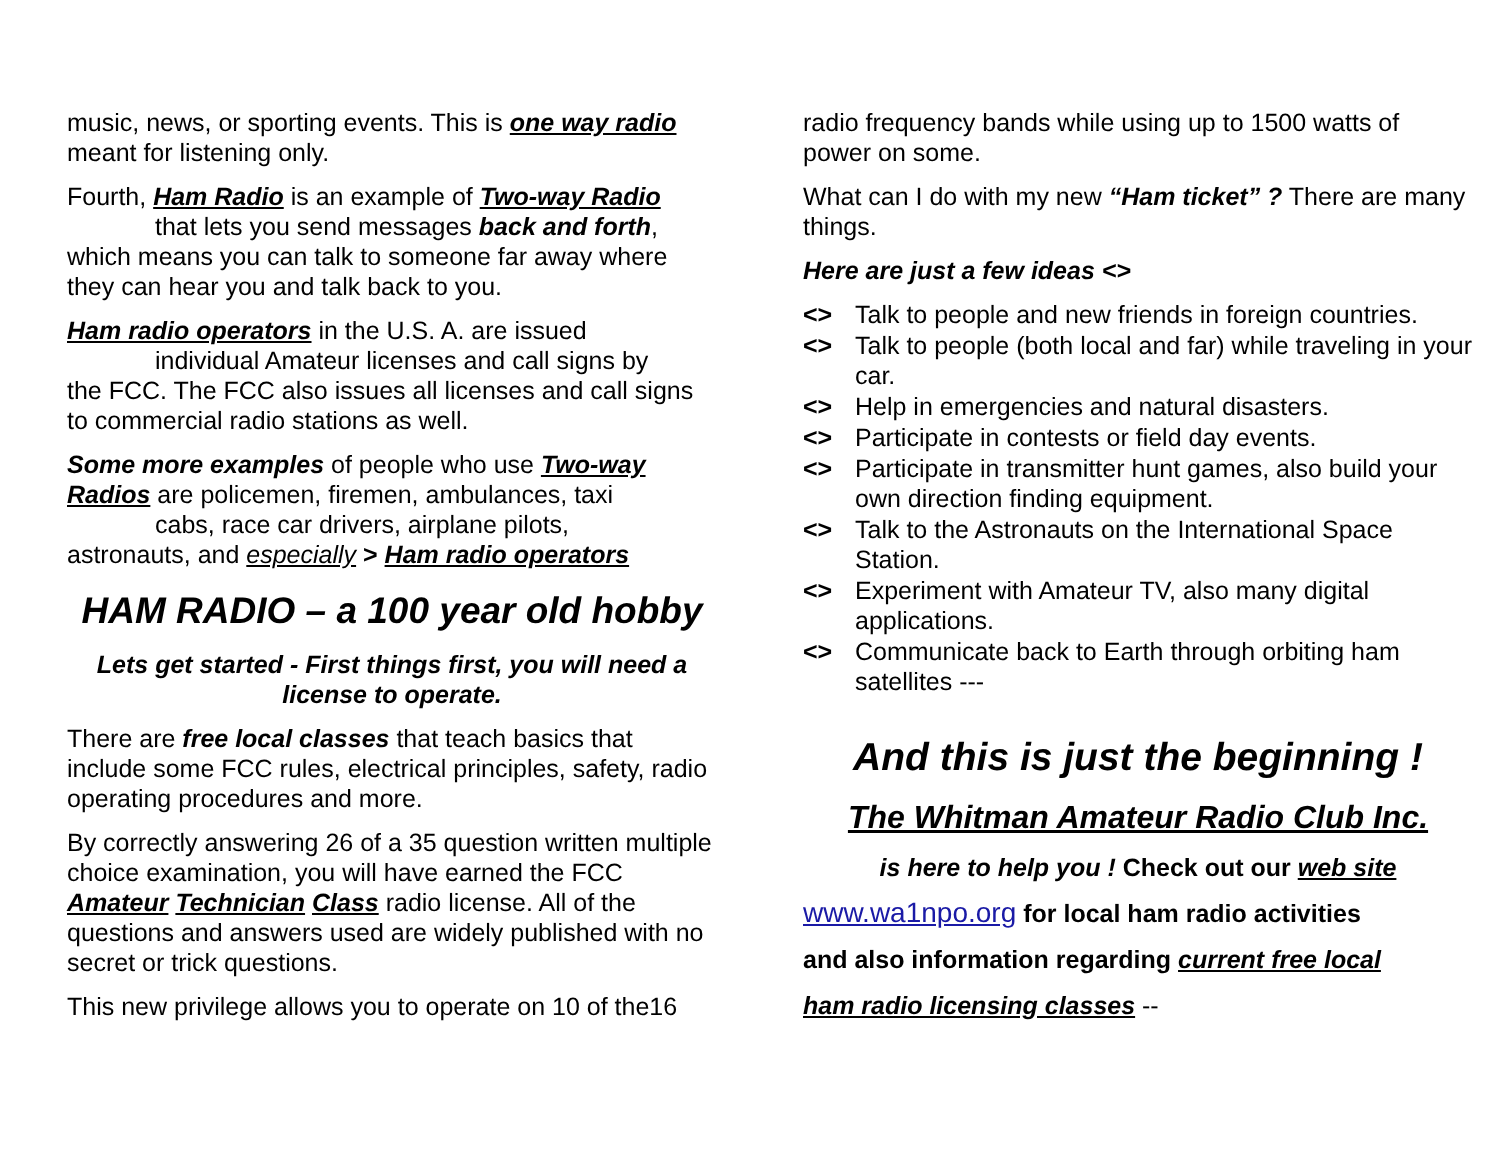music, news, or sporting events. This is one way radio meant for listening only.
Fourth, Ham Radio is an example of Two-way Radio
that lets you send messages back and forth,
which means you can talk to someone far away where they can hear you and talk back to you.
Ham radio operators in the U.S. A. are issued
individual Amateur licenses and call signs by
the FCC. The FCC also issues all licenses and call signs to commercial radio stations as well.
Some more examples of people who use Two-way Radios are policemen, firemen, ambulances, taxi
cabs, race car drivers, airplane pilots,
astronauts, and especially > Ham radio operators
HAM RADIO – a 100 year old hobby
Lets get started - First things first, you will need a license to operate.
There are free local classes that teach basics that include some FCC rules, electrical principles, safety, radio operating procedures and more.
By correctly answering 26 of a 35 question written multiple choice examination, you will have earned the FCC Amateur Technician Class radio license. All of the questions and answers used are widely published with no secret or trick questions.
This new privilege allows you to operate on 10 of the16
radio frequency bands while using up to 1500 watts of power on some.
What can I do with my new “Ham ticket” ? There are many things.
Here are just a few ideas <>
<> Talk to people and new friends in foreign countries.
<> Talk to people (both local and far) while traveling in your car.
<> Help in emergencies and natural disasters.
<> Participate in contests or field day events.
<> Participate in transmitter hunt games, also build your own direction finding equipment.
<> Talk to the Astronauts on the International Space Station.
<> Experiment with Amateur TV, also many digital applications.
<> Communicate back to Earth through orbiting ham satellites ---
And this is just the beginning !
The Whitman Amateur Radio Club Inc.
is here to help you ! Check out our web site
www.wa1npo.org for local ham radio activities
and also information regarding current free local
ham radio licensing classes --